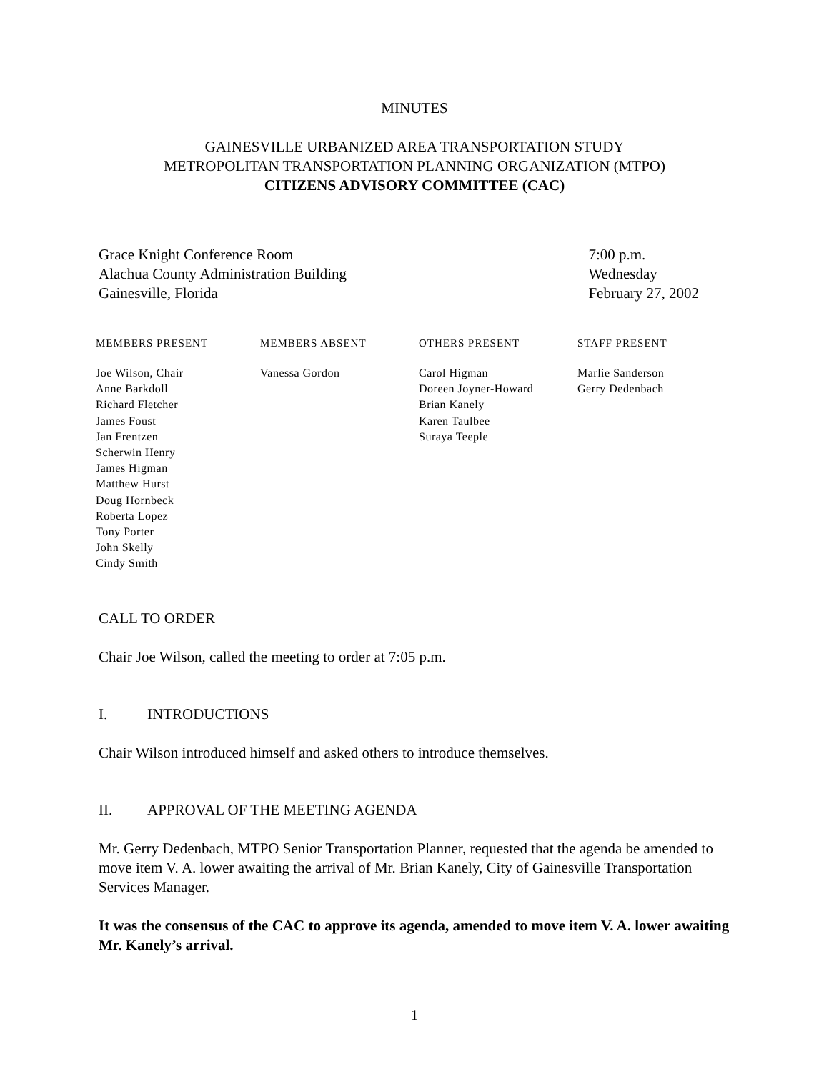MINUTES
GAINESVILLE URBANIZED AREA TRANSPORTATION STUDY
METROPOLITAN TRANSPORTATION PLANNING ORGANIZATION (MTPO)
CITIZENS ADVISORY COMMITTEE (CAC)
Grace Knight Conference Room
Alachua County Administration Building
Gainesville, Florida
7:00 p.m.
Wednesday
February 27, 2002
| MEMBERS PRESENT | MEMBERS ABSENT | OTHERS PRESENT | STAFF PRESENT |
| --- | --- | --- | --- |
| Joe Wilson, Chair Anne Barkdoll Richard Fletcher James Foust Jan Frentzen Scherwin Henry James Higman Matthew Hurst Doug Hornbeck Roberta Lopez Tony Porter John Skelly Cindy Smith | Vanessa Gordon | Carol Higman Doreen Joyner-Howard Brian Kanely Karen Taulbee Suraya Teeple | Marlie Sanderson Gerry Dedenbach |
CALL TO ORDER
Chair Joe Wilson, called the meeting to order at 7:05 p.m.
I. INTRODUCTIONS
Chair Wilson introduced himself and asked others to introduce themselves.
II. APPROVAL OF THE MEETING AGENDA
Mr. Gerry Dedenbach, MTPO Senior Transportation Planner, requested that the agenda be amended to move item V. A. lower awaiting the arrival of Mr. Brian Kanely, City of Gainesville Transportation Services Manager.
It was the consensus of the CAC to approve its agenda, amended to move item V. A. lower awaiting Mr. Kanely’s arrival.
1